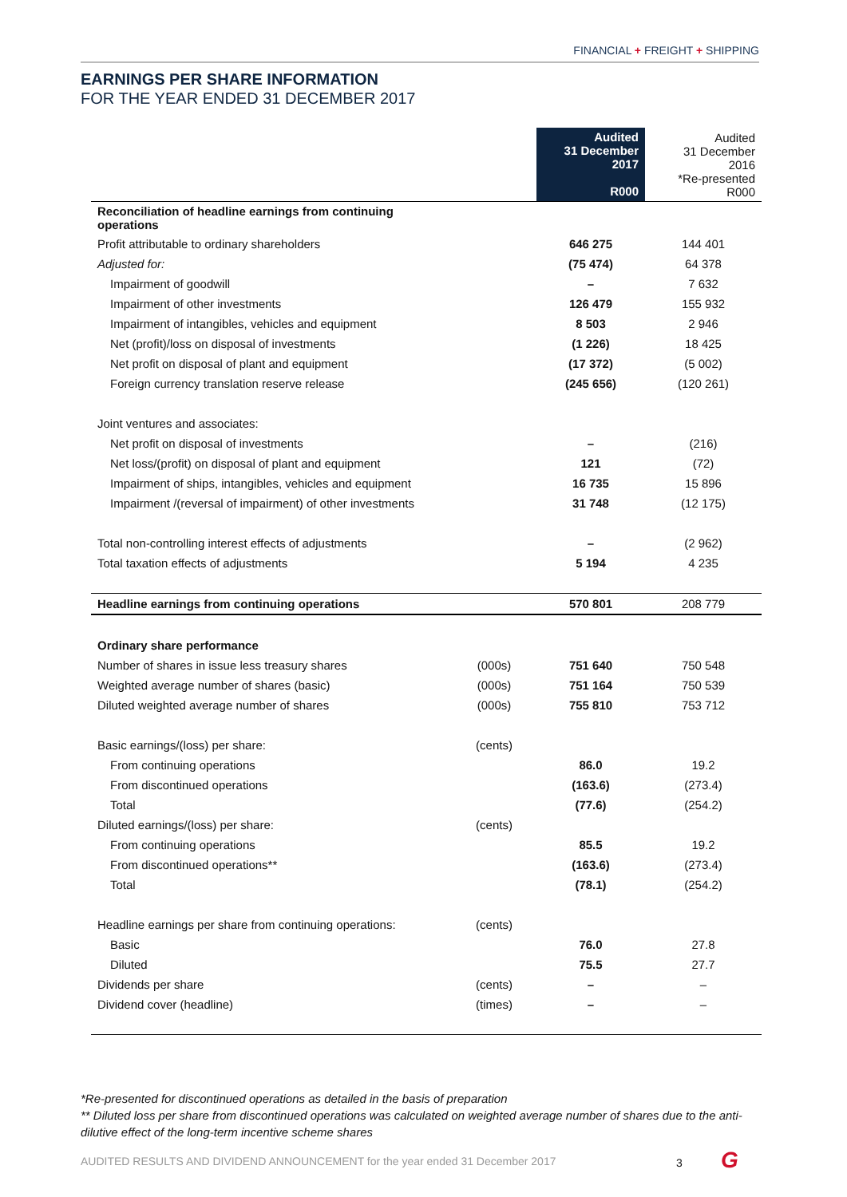FINANCIAL + FREIGHT + SHIPPING
EARNINGS PER SHARE INFORMATION
FOR THE YEAR ENDED 31 DECEMBER 2017
| | | Audited 31 December 2017 R000 | Audited 31 December 2016 *Re-presented R000 |
| --- | --- | --- | --- |
| Reconciliation of headline earnings from continuing operations | | | |
| Profit attributable to ordinary shareholders | | 646 275 | 144 401 |
| Adjusted for: | | (75 474) | 64 378 |
| Impairment of goodwill | | – | 7 632 |
| Impairment of other investments | | 126 479 | 155 932 |
| Impairment of intangibles, vehicles and equipment | | 8 503 | 2 946 |
| Net (profit)/loss on disposal of investments | | (1 226) | 18 425 |
| Net profit on disposal of plant and equipment | | (17 372) | (5 002) |
| Foreign currency translation reserve release | | (245 656) | (120 261) |
| Joint ventures and associates: | | | |
| Net profit on disposal of investments | | – | (216) |
| Net loss/(profit) on disposal of plant and equipment | | 121 | (72) |
| Impairment of ships, intangibles, vehicles and equipment | | 16 735 | 15 896 |
| Impairment /(reversal of impairment) of other investments | | 31 748 | (12 175) |
| Total non-controlling interest effects of adjustments | | – | (2 962) |
| Total taxation effects of adjustments | | 5 194 | 4 235 |
| Headline earnings from continuing operations | | 570 801 | 208 779 |
| Ordinary share performance | | | |
| Number of shares in issue less treasury shares | (000s) | 751 640 | 750 548 |
| Weighted average number of shares (basic) | (000s) | 751 164 | 750 539 |
| Diluted weighted average number of shares | (000s) | 755 810 | 753 712 |
| Basic earnings/(loss) per share: | (cents) | | |
| From continuing operations | | 86.0 | 19.2 |
| From discontinued operations | | (163.6) | (273.4) |
| Total | | (77.6) | (254.2) |
| Diluted earnings/(loss) per share: | (cents) | | |
| From continuing operations | | 85.5 | 19.2 |
| From discontinued operations** | | (163.6) | (273.4) |
| Total | | (78.1) | (254.2) |
| Headline earnings per share from continuing operations: | (cents) | | |
| Basic | | 76.0 | 27.8 |
| Diluted | | 75.5 | 27.7 |
| Dividends per share | (cents) | – | – |
| Dividend cover (headline) | (times) | – | – |
*Re-presented for discontinued operations as detailed in the basis of preparation
** Diluted loss per share from discontinued operations was calculated on weighted average number of shares due to the anti-dilutive effect of the long-term incentive scheme shares
AUDITED RESULTS AND DIVIDEND ANNOUNCEMENT for the year ended 31 December 2017
3 G